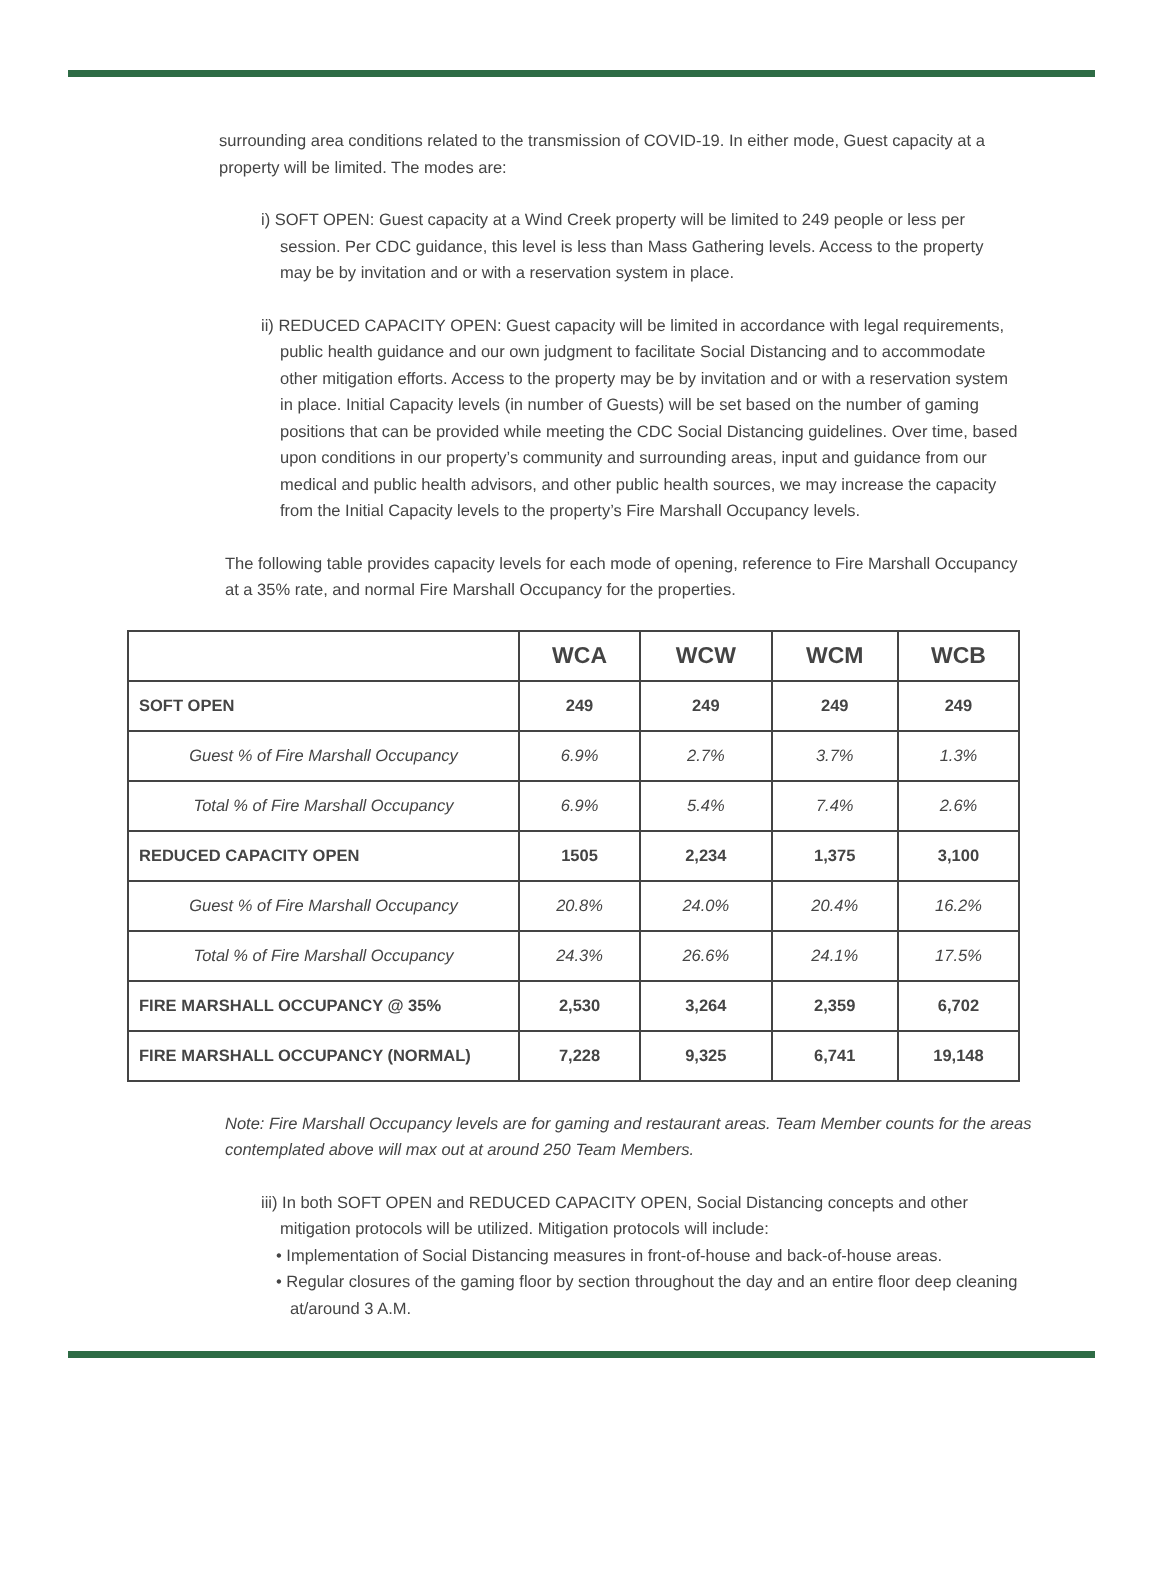surrounding area conditions related to the transmission of COVID-19. In either mode, Guest capacity at a property will be limited. The modes are:
i) SOFT OPEN: Guest capacity at a Wind Creek property will be limited to 249 people or less per session. Per CDC guidance, this level is less than Mass Gathering levels. Access to the property may be by invitation and or with a reservation system in place.
ii) REDUCED CAPACITY OPEN: Guest capacity will be limited in accordance with legal requirements, public health guidance and our own judgment to facilitate Social Distancing and to accommodate other mitigation efforts. Access to the property may be by invitation and or with a reservation system in place. Initial Capacity levels (in number of Guests) will be set based on the number of gaming positions that can be provided while meeting the CDC Social Distancing guidelines. Over time, based upon conditions in our property’s community and surrounding areas, input and guidance from our medical and public health advisors, and other public health sources, we may increase the capacity from the Initial Capacity levels to the property’s Fire Marshall Occupancy levels.
The following table provides capacity levels for each mode of opening, reference to Fire Marshall Occupancy at a 35% rate, and normal Fire Marshall Occupancy for the properties.
| | WCA | WCW | WCM | WCB |
| --- | --- | --- | --- | --- |
| SOFT OPEN | 249 | 249 | 249 | 249 |
| Guest % of Fire Marshall Occupancy | 6.9% | 2.7% | 3.7% | 1.3% |
| Total % of Fire Marshall Occupancy | 6.9% | 5.4% | 7.4% | 2.6% |
| REDUCED CAPACITY OPEN | 1505 | 2,234 | 1,375 | 3,100 |
| Guest % of Fire Marshall Occupancy | 20.8% | 24.0% | 20.4% | 16.2% |
| Total % of Fire Marshall Occupancy | 24.3% | 26.6% | 24.1% | 17.5% |
| FIRE MARSHALL OCCUPANCY @ 35% | 2,530 | 3,264 | 2,359 | 6,702 |
| FIRE MARSHALL OCCUPANCY (NORMAL) | 7,228 | 9,325 | 6,741 | 19,148 |
Note: Fire Marshall Occupancy levels are for gaming and restaurant areas. Team Member counts for the areas contemplated above will max out at around 250 Team Members.
iii) In both SOFT OPEN and REDUCED CAPACITY OPEN, Social Distancing concepts and other mitigation protocols will be utilized. Mitigation protocols will include:
• Implementation of Social Distancing measures in front-of-house and back-of-house areas.
• Regular closures of the gaming floor by section throughout the day and an entire floor deep cleaning at/around 3 A.M.